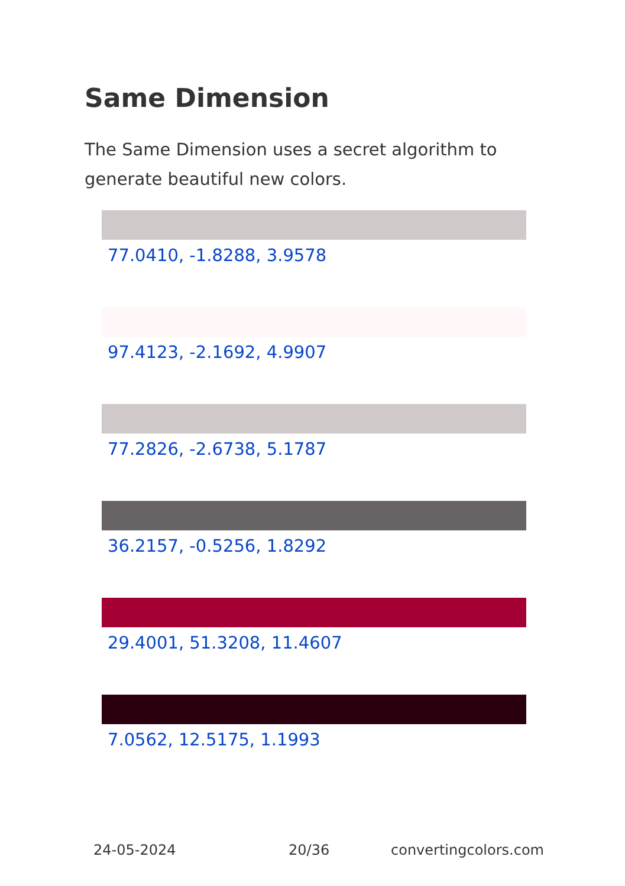Same Dimension
The Same Dimension uses a secret algorithm to generate beautiful new colors.
77.0410, -1.8288, 3.9578
97.4123, -2.1692, 4.9907
77.2826, -2.6738, 5.1787
36.2157, -0.5256, 1.8292
29.4001, 51.3208, 11.4607
7.0562, 12.5175, 1.1993
24-05-2024 20/36 convertingcolors.com